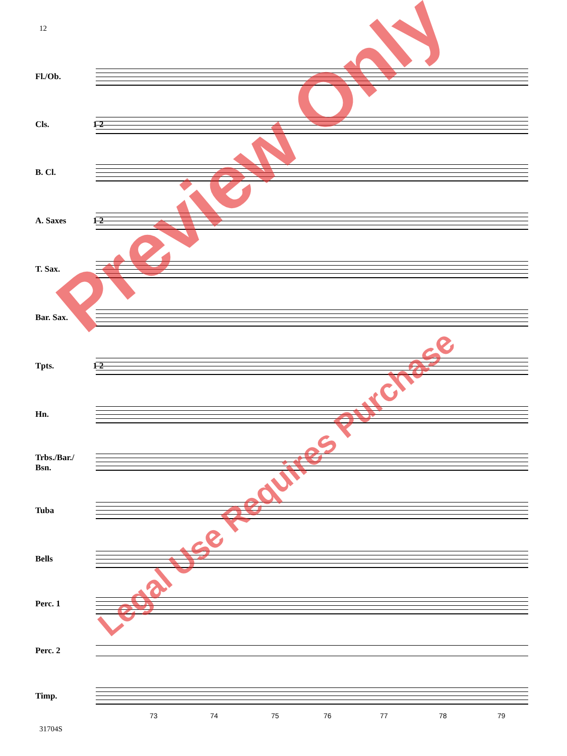12
Fl./Ob.
Cls. 1 2
B. Cl.
A. Saxes 1 2
T. Sax.
Bar. Sax.
Tpts. 1 2
Hn.
Trbs./Bar./
Bsn.
Tuba
Bells
Perc. 1
Perc. 2
Timp.
73 74 75 76 77 78 79
31704S
Preview Only
Legal Use Requires Purchase